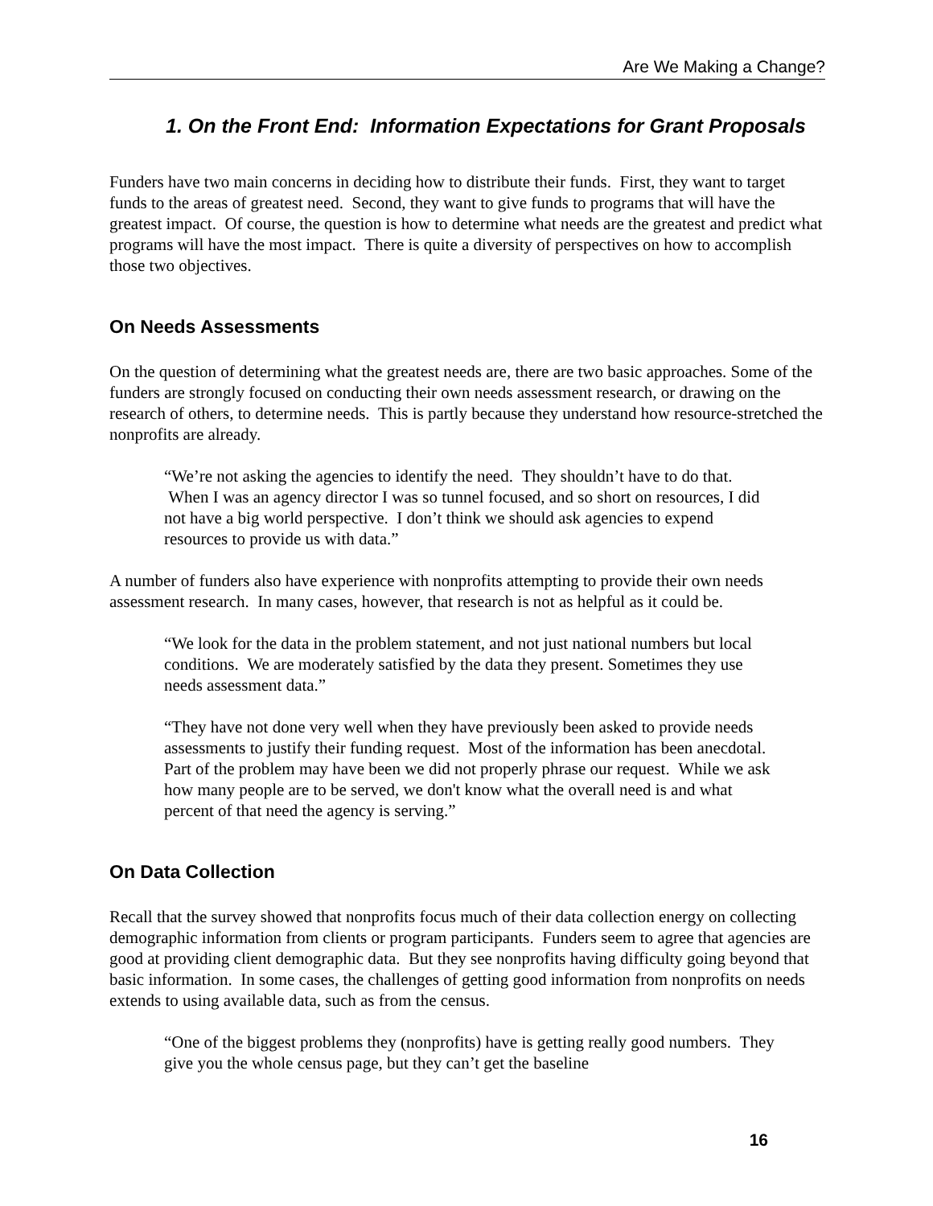Are We Making a Change?
1. On the Front End: Information Expectations for Grant Proposals
Funders have two main concerns in deciding how to distribute their funds. First, they want to target funds to the areas of greatest need. Second, they want to give funds to programs that will have the greatest impact. Of course, the question is how to determine what needs are the greatest and predict what programs will have the most impact. There is quite a diversity of perspectives on how to accomplish those two objectives.
On Needs Assessments
On the question of determining what the greatest needs are, there are two basic approaches. Some of the funders are strongly focused on conducting their own needs assessment research, or drawing on the research of others, to determine needs. This is partly because they understand how resource-stretched the nonprofits are already.
“We’re not asking the agencies to identify the need. They shouldn’t have to do that. When I was an agency director I was so tunnel focused, and so short on resources, I did not have a big world perspective. I don’t think we should ask agencies to expend resources to provide us with data.”
A number of funders also have experience with nonprofits attempting to provide their own needs assessment research. In many cases, however, that research is not as helpful as it could be.
“We look for the data in the problem statement, and not just national numbers but local conditions. We are moderately satisfied by the data they present. Sometimes they use needs assessment data.”
“They have not done very well when they have previously been asked to provide needs assessments to justify their funding request. Most of the information has been anecdotal. Part of the problem may have been we did not properly phrase our request. While we ask how many people are to be served, we don't know what the overall need is and what percent of that need the agency is serving.”
On Data Collection
Recall that the survey showed that nonprofits focus much of their data collection energy on collecting demographic information from clients or program participants. Funders seem to agree that agencies are good at providing client demographic data. But they see nonprofits having difficulty going beyond that basic information. In some cases, the challenges of getting good information from nonprofits on needs extends to using available data, such as from the census.
“One of the biggest problems they (nonprofits) have is getting really good numbers. They give you the whole census page, but they can’t get the baseline
16